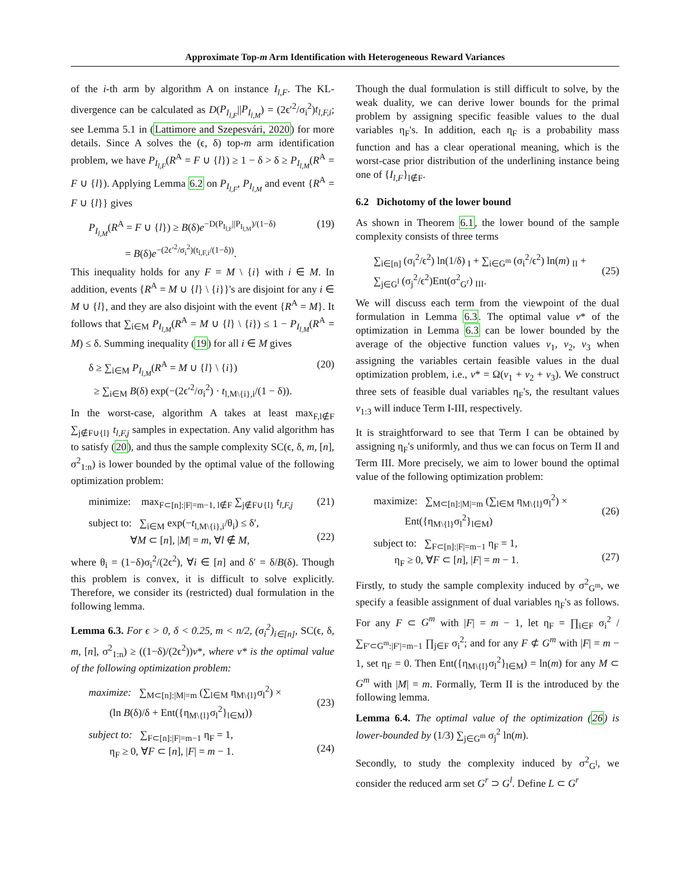Approximate Top-m Arm Identification with Heterogeneous Reward Variances
of the i-th arm by algorithm A on instance I<sub>l,F</sub>. The KL-divergence can be calculated as D(P<sub>I<sub>l,F</sub></sub>||P<sub>I<sub>l,M</sub></sub>) = (2ϵ′<sup>2</sup>/σ<sub>i</sub><sup>2</sup>)t<sub>l,F,i</sub>; see Lemma 5.1 in (Lattimore and Szepesvári, 2020) for more details. Since A solves the (ϵ, δ) top-m arm identification problem, we have P<sub>I<sub>l,F</sub></sub>(R<sup>A</sup> = F ∪ {l}) ≥ 1 − δ > δ ≥ P<sub>I<sub>l,M</sub></sub>(R<sup>A</sup> = F ∪ {l}). Applying Lemma 6.2 on P<sub>I<sub>l,F</sub></sub>, P<sub>I<sub>l,M</sub></sub> and event {R<sup>A</sup> = F ∪ {l}} gives
P<sub>I<sub>l,M</sub></sub>(R<sup>A</sup> = F ∪ {l}) ≥ B(δ)e<sup>−D(P<sub>I<sub>l,F</sub></sub>||P<sub>I<sub>l,M</sub></sub>)/(1−δ)</sup>
= B(δ)e<sup>−(2ϵ′<sup>2</sup>/σ<sub>i</sub><sup>2</sup>)(t<sub>l,F,i</sub>/(1−δ))</sup>. (19)
This inequality holds for any F = M \ {i} with i ∈ M. In addition, events {R<sup>A</sup> = M ∪ {l} \ {i}}'s are disjoint for any i ∈ M ∪ {l}, and they are also disjoint with the event {R<sup>A</sup> = M}. It follows that ∑<sub>i∈M</sub> P<sub>I<sub>l,M</sub></sub>(R<sup>A</sup> = M ∪ {l} \ {i}) ≤ 1 − P<sub>I<sub>l,M</sub></sub>(R<sup>A</sup> = M) ≤ δ. Summing inequality (19) for all i ∈ M gives
δ ≥ ∑<sub>i∈M</sub> P<sub>I<sub>l,M</sub></sub>(R<sup>A</sup> = M ∪ {l} \ {i})
≥ ∑<sub>i∈M</sub> B(δ) exp(−(2ϵ′<sup>2</sup>/σ<sub>i</sub><sup>2</sup>) · t<sub>l,M\{i},i</sub>/(1 − δ)). (20)
In the worst-case, algorithm A takes at least max<sub>F,l∉F</sub> ∑<sub>j∉F∪{l}</sub> t<sub>l,F,j</sub> samples in expectation. Any valid algorithm has to satisfy (20), and thus the sample complexity SC(ϵ, δ, m, [n], σ<sup>2</sup><sub>1:n</sub>) is lower bounded by the optimal value of the following optimization problem:
minimize: max<sub>F⊂[n]:|F|=m−1, l∉F</sub> ∑<sub>j∉F∪{l}</sub> t<sub>l,F,j</sub> (21)
subject to: ∑<sub>i∈M</sub> exp(−t<sub>l,M\{i},i</sub>/θ<sub>i</sub>) ≤ δ′,
∀M ⊂ [n], |M| = m, ∀l ∉ M,
(22)
where θ<sub>i</sub> = (1−δ)σ<sub>i</sub><sup>2</sup>/(2ϵ<sup>2</sup>), ∀i ∈ [n] and δ′ = δ/B(δ). Though this problem is convex, it is difficult to solve explicitly. Therefore, we consider its (restricted) dual formulation in the following lemma.
Lemma 6.3. For ϵ > 0, δ < 0.25, m < n/2, (σ<sub>i</sub><sup>2</sup>)<sub>i∈[n]</sub>, SC(ϵ, δ, m, [n], σ<sup>2</sup><sub>1:n</sub>) ≥ ((1−δ)/(2ϵ<sup>2</sup>))v*, where v* is the optimal value of the following optimization problem:
maximize: ∑<sub>M⊂[n]:|M|=m</sub> (∑<sub>l∈M</sub> η<sub>M\{l}</sub>σ<sub>l</sub><sup>2</sup>) ×
(ln B(δ)/δ + Ent({η<sub>M\{l}</sub>σ<sub>l</sub><sup>2</sup>}<sub>l∈M</sub>))
(23)
subject to: ∑<sub>F⊂[n]:|F|=m−1</sub> η<sub>F</sub> = 1,
η<sub>F</sub> ≥ 0, ∀F ⊂ [n], |F| = m − 1.
(24)
Though the dual formulation is still difficult to solve, by the weak duality, we can derive lower bounds for the primal problem by assigning specific feasible values to the dual variables η<sub>F</sub>'s. In addition, each η<sub>F</sub> is a probability mass function and has a clear operational meaning, which is the worst-case prior distribution of the underlining instance being one of {I<sub>l,F</sub>}<sub>l∉F</sub>.
6.2 Dichotomy of the lower bound
As shown in Theorem 6.1, the lower bound of the sample complexity consists of three terms
∑<sub>i∈[n]</sub> (σ<sub>i</sub><sup>2</sup>/ϵ<sup>2</sup>) ln(1/δ) <sub>I</sub> + ∑<sub>i∈G<sup>m</sup></sub> (σ<sub>i</sub><sup>2</sup>/ϵ<sup>2</sup>) ln(m) <sub>II</sub> + ∑<sub>j∈G<sup>l</sup></sub> (σ<sub>j</sub><sup>2</sup>/ϵ<sup>2</sup>)Ent(σ<sup>2</sup><sub>G<sup>r</sup></sub>) <sub>III</sub>.
(25)
We will discuss each term from the viewpoint of the dual formulation in Lemma 6.3. The optimal value v* of the optimization in Lemma 6.3 can be lower bounded by the average of the objective function values v<sub>1</sub>, v<sub>2</sub>, v<sub>3</sub> when assigning the variables certain feasible values in the dual optimization problem, i.e., v* = Ω(v<sub>1</sub> + v<sub>2</sub> + v<sub>3</sub>). We construct three sets of feasible dual variables η<sub>F</sub>'s, the resultant values v<sub>1:3</sub> will induce Term I-III, respectively.
It is straightforward to see that Term I can be obtained by assigning η<sub>F</sub>'s uniformly, and thus we can focus on Term II and Term III. More precisely, we aim to lower bound the optimal value of the following optimization problem:
maximize: ∑<sub>M⊂[n]:|M|=m</sub> (∑<sub>l∈M</sub> η<sub>M\{l}</sub>σ<sub>l</sub><sup>2</sup>) ×
Ent({η<sub>M\{l}</sub>σ<sub>l</sub><sup>2</sup>}<sub>l∈M</sub>)
(26)
subject to: ∑<sub>F⊂[n]:|F|=m−1</sub> η<sub>F</sub> = 1,
η<sub>F</sub> ≥ 0, ∀F ⊂ [n], |F| = m − 1.
(27)
Firstly, to study the sample complexity induced by σ<sup>2</sup><sub>G<sup>m</sup></sub>, we specify a feasible assignment of dual variables η<sub>F</sub>'s as follows. For any F ⊂ G<sup>m</sup> with |F| = m − 1, let η<sub>F</sub> = ∏<sub>i∈F</sub> σ<sub>i</sub><sup>2</sup> / ∑<sub>F′⊂G<sup>m</sup>:|F′|=m−1</sub> ∏<sub>j∈F</sub> σ<sub>i</sub><sup>2</sup>; and for any F ⊄ G<sup>m</sup> with |F| = m − 1, set η<sub>F</sub> = 0. Then Ent({η<sub>M\{l}</sub>σ<sub>l</sub><sup>2</sup>}<sub>l∈M</sub>) = ln(m) for any M ⊂ G<sup>m</sup> with |M| = m. Formally, Term II is the introduced by the following lemma.
Lemma 6.4. The optimal value of the optimization (26) is lower-bounded by (1/3) ∑<sub>j∈G<sup>m</sup></sub> σ<sub>j</sub><sup>2</sup> ln(m).
Secondly, to study the complexity induced by σ<sup>2</sup><sub>G<sup>l</sup></sub>, we consider the reduced arm set G<sup>r</sup> ⊃ G<sup>l</sup>. Define L ⊂ G<sup>r</sup>